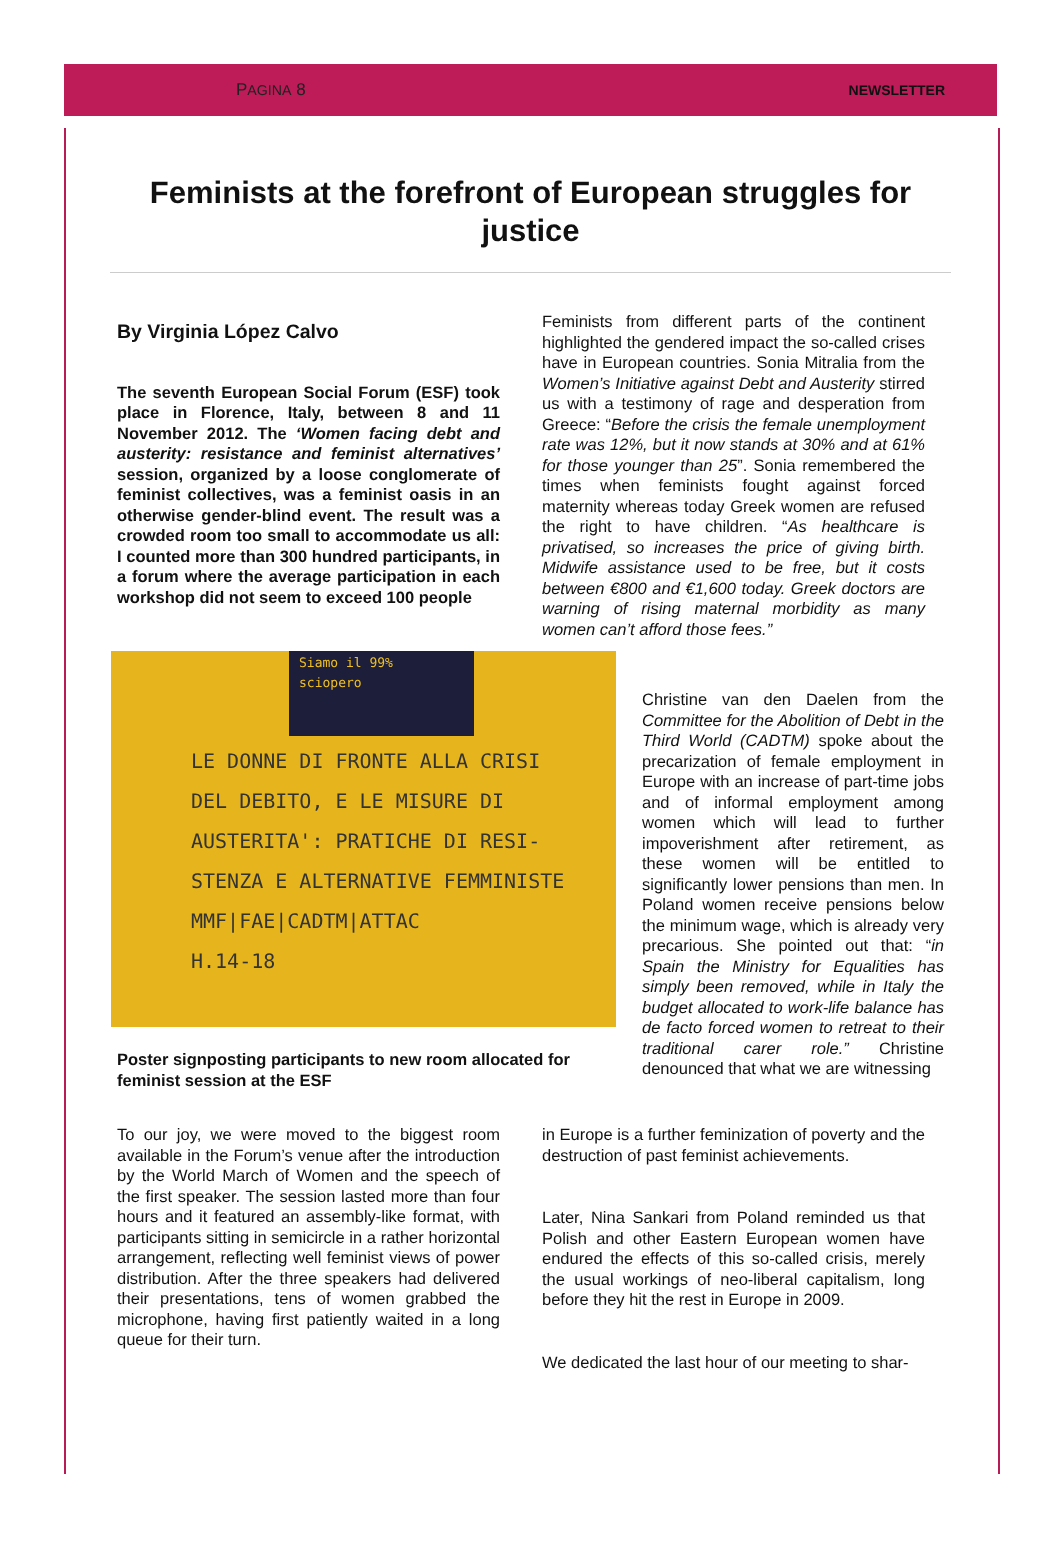PAGINA 8 NEWSLETTER
Feminists at the forefront of European struggles for justice
By Virginia López Calvo
The seventh European Social Forum (ESF) took place in Florence, Italy, between 8 and 11 November 2012. The ‘Women facing debt and austerity: resistance and feminist alternatives’ session, organized by a loose conglomerate of feminist collectives, was a feminist oasis in an otherwise gender-blind event. The result was a crowded room too small to accommodate us all: I counted more than 300 hundred participants, in a forum where the average participation in each workshop did not seem to exceed 100 people
Feminists from different parts of the continent highlighted the gendered impact the so-called crises have in European countries. Sonia Mitralia from the Women’s Initiative against Debt and Austerity stirred us with a testimony of rage and desperation from Greece: “Before the crisis the female unemployment rate was 12%, but it now stands at 30% and at 61% for those younger than 25”. Sonia remembered the times when feminists fought against forced maternity whereas today Greek women are refused the right to have children. “As healthcare is privatised, so increases the price of giving birth. Midwife assistance used to be free, but it costs between €800 and €1,600 today. Greek doctors are warning of rising maternal morbidity as many women can’t afford those fees.”
Siamo il 99%
sciopero
LE DONNE DI FRONTE ALLA CRISI
DEL DEBITO, E LE MISURE DI
AUSTERITA': PRATICHE DI RESI-
STENZA E ALTERNATIVE FEMMINISTE
MMF|FAE|CADTM|ATTAC
H.14-18
Poster signposting participants to new room allocated for feminist session at the ESF
Christine van den Daelen from the Committee for the Abolition of Debt in the Third World (CADTM) spoke about the precarization of female employment in Europe with an increase of part-time jobs and of informal employment among women which will lead to further impoverishment after retirement, as these women will be entitled to significantly lower pensions than men. In Poland women receive pensions below the minimum wage, which is already very precarious. She pointed out that: “in Spain the Ministry for Equalities has simply been removed, while in Italy the budget allocated to work-life balance has de facto forced women to retreat to their traditional carer role.” Christine denounced that what we are witnessing
To our joy, we were moved to the biggest room available in the Forum’s venue after the introduction by the World March of Women and the speech of the first speaker. The session lasted more than four hours and it featured an assembly-like format, with participants sitting in semicircle in a rather horizontal arrangement, reflecting well feminist views of power distribution. After the three speakers had delivered their presentations, tens of women grabbed the microphone, having first patiently waited in a long queue for their turn.
in Europe is a further feminization of poverty and the destruction of past feminist achievements.
Later, Nina Sankari from Poland reminded us that Polish and other Eastern European women have endured the effects of this so-called crisis, merely the usual workings of neo-liberal capitalism, long before they hit the rest in Europe in 2009.
We dedicated the last hour of our meeting to shar-